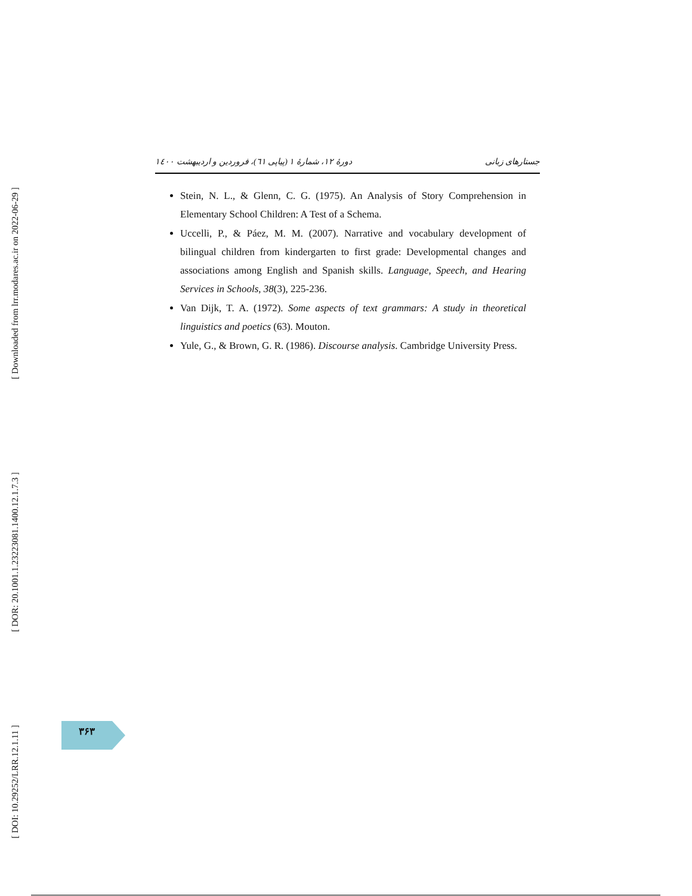[ DOI: 10.29252/LRR.12.1.11 ] [ DOR: 20.1001.1.23223081.1400.12.1.7.3 ] [ Downloaded from lrr.modares.ac.ir on 2022-06-29 ]
جستارهای زبانی دورهٔ ۱۲، شمارهٔ ۱ (پیاپی ٦١)، فروردین و اردیبهشت ۱٤٠٠
Stein, N. L., & Glenn, C. G. (1975). An Analysis of Story Comprehension in Elementary School Children: A Test of a Schema.
Uccelli, P., & Páez, M. M. (2007). Narrative and vocabulary development of bilingual children from kindergarten to first grade: Developmental changes and associations among English and Spanish skills. Language, Speech, and Hearing Services in Schools, 38(3), 225-236.
Van Dijk, T. A. (1972). Some aspects of text grammars: A study in theoretical linguistics and poetics (63). Mouton.
Yule, G., & Brown, G. R. (1986). Discourse analysis. Cambridge University Press.
۳۶۳